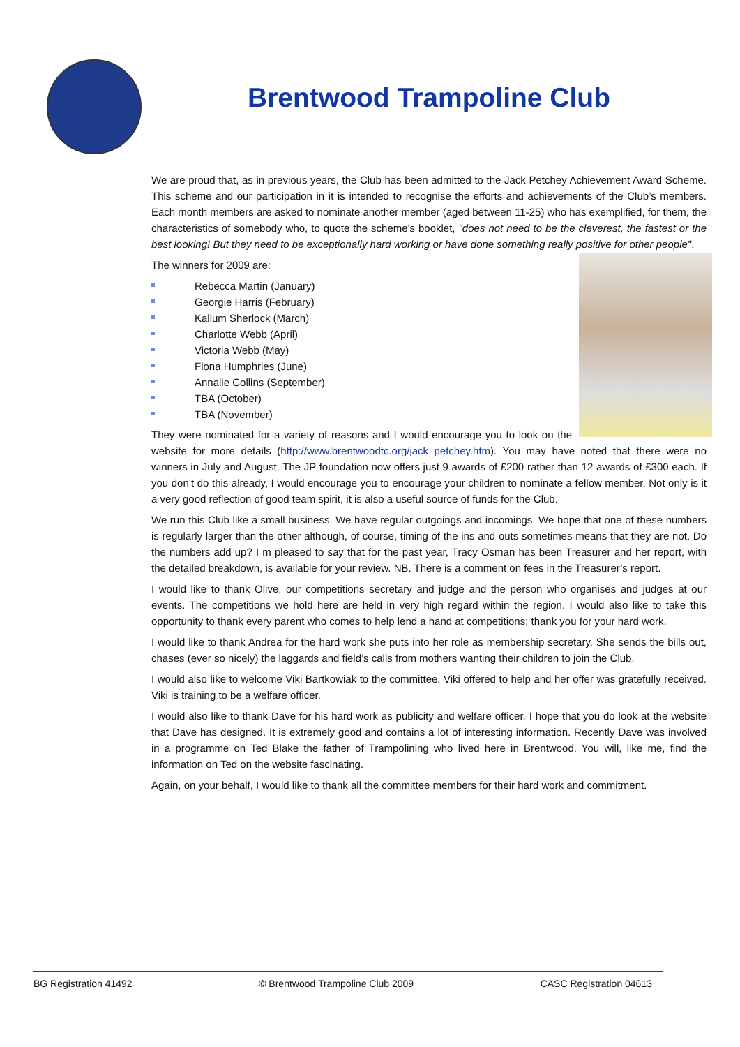Brentwood Trampoline Club
We are proud that, as in previous years, the Club has been admitted to the Jack Petchey Achievement Award Scheme. This scheme and our participation in it is intended to recognise the efforts and achievements of the Club’s members. Each month members are asked to nominate another member (aged between 11-25) who has exemplified, for them, the characteristics of somebody who, to quote the scheme's booklet, "does not need to be the cleverest, the fastest or the best looking! But they need to be exceptionally hard working or have done something really positive for other people".
The winners for 2009 are:
Rebecca Martin (January)
Georgie Harris (February)
Kallum Sherlock (March)
Charlotte Webb (April)
Victoria Webb (May)
Fiona Humphries (June)
Annalie Collins (September)
TBA (October)
TBA (November)
They were nominated for a variety of reasons and I would encourage you to look on the website for more details (http://www.brentwoodtc.org/jack_petchey.htm). You may have noted that there were no winners in July and August. The JP foundation now offers just 9 awards of £200 rather than 12 awards of £300 each. If you don’t do this already, I would encourage you to encourage your children to nominate a fellow member. Not only is it a very good reflection of good team spirit, it is also a useful source of funds for the Club.
We run this Club like a small business. We have regular outgoings and incomings. We hope that one of these numbers is regularly larger than the other although, of course, timing of the ins and outs sometimes means that they are not. Do the numbers add up? I m pleased to say that for the past year, Tracy Osman has been Treasurer and her report, with the detailed breakdown, is available for your review. NB. There is a comment on fees in the Treasurer’s report.
I would like to thank Olive, our competitions secretary and judge and the person who organises and judges at our events. The competitions we hold here are held in very high regard within the region. I would also like to take this opportunity to thank every parent who comes to help lend a hand at competitions; thank you for your hard work.
I would like to thank Andrea for the hard work she puts into her role as membership secretary. She sends the bills out, chases (ever so nicely) the laggards and field’s calls from mothers wanting their children to join the Club.
I would also like to welcome Viki Bartkowiak to the committee. Viki offered to help and her offer was gratefully received. Viki is training to be a welfare officer.
I would also like to thank Dave for his hard work as publicity and welfare officer. I hope that you do look at the website that Dave has designed. It is extremely good and contains a lot of interesting information. Recently Dave was involved in a programme on Ted Blake the father of Trampolining who lived here in Brentwood. You will, like me, find the information on Ted on the website fascinating.
Again, on your behalf, I would like to thank all the committee members for their hard work and commitment.
BG Registration 41492 © Brentwood Trampoline Club 2009 CASC Registration 04613